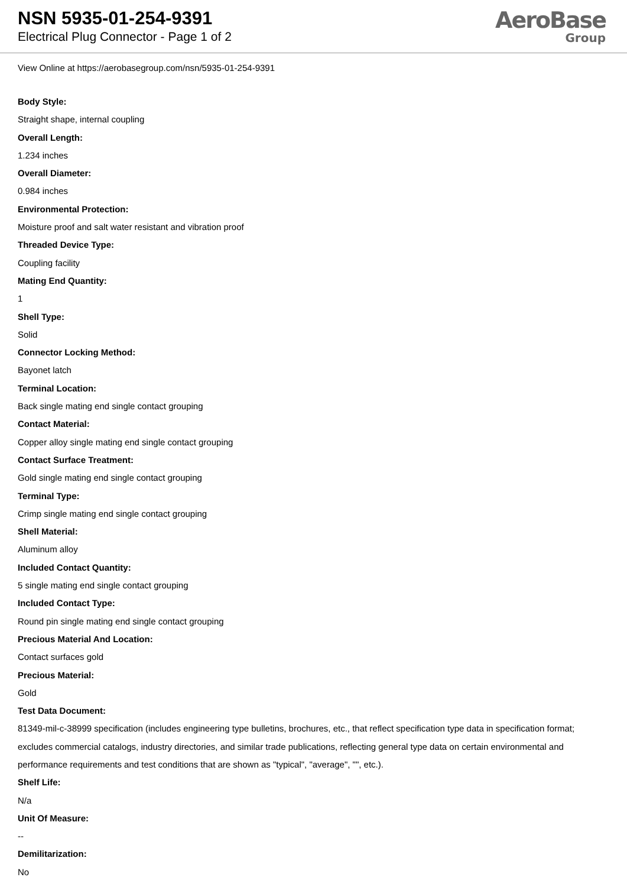NSN 5935-01-254-9391
Electrical Plug Connector - Page 1 of 2
AeroBase
Group
View Online at https://aerobasegroup.com/nsn/5935-01-254-9391
Body Style:
Straight shape, internal coupling
Overall Length:
1.234 inches
Overall Diameter:
0.984 inches
Environmental Protection:
Moisture proof and salt water resistant and vibration proof
Threaded Device Type:
Coupling facility
Mating End Quantity:
1
Shell Type:
Solid
Connector Locking Method:
Bayonet latch
Terminal Location:
Back single mating end single contact grouping
Contact Material:
Copper alloy single mating end single contact grouping
Contact Surface Treatment:
Gold single mating end single contact grouping
Terminal Type:
Crimp single mating end single contact grouping
Shell Material:
Aluminum alloy
Included Contact Quantity:
5 single mating end single contact grouping
Included Contact Type:
Round pin single mating end single contact grouping
Precious Material And Location:
Contact surfaces gold
Precious Material:
Gold
Test Data Document:
81349-mil-c-38999 specification (includes engineering type bulletins, brochures, etc., that reflect specification type data in specification format; excludes commercial catalogs, industry directories, and similar trade publications, reflecting general type data on certain environmental and performance requirements and test conditions that are shown as "typical", "average", "", etc.).
Shelf Life:
N/a
Unit Of Measure:
--
Demilitarization:
No